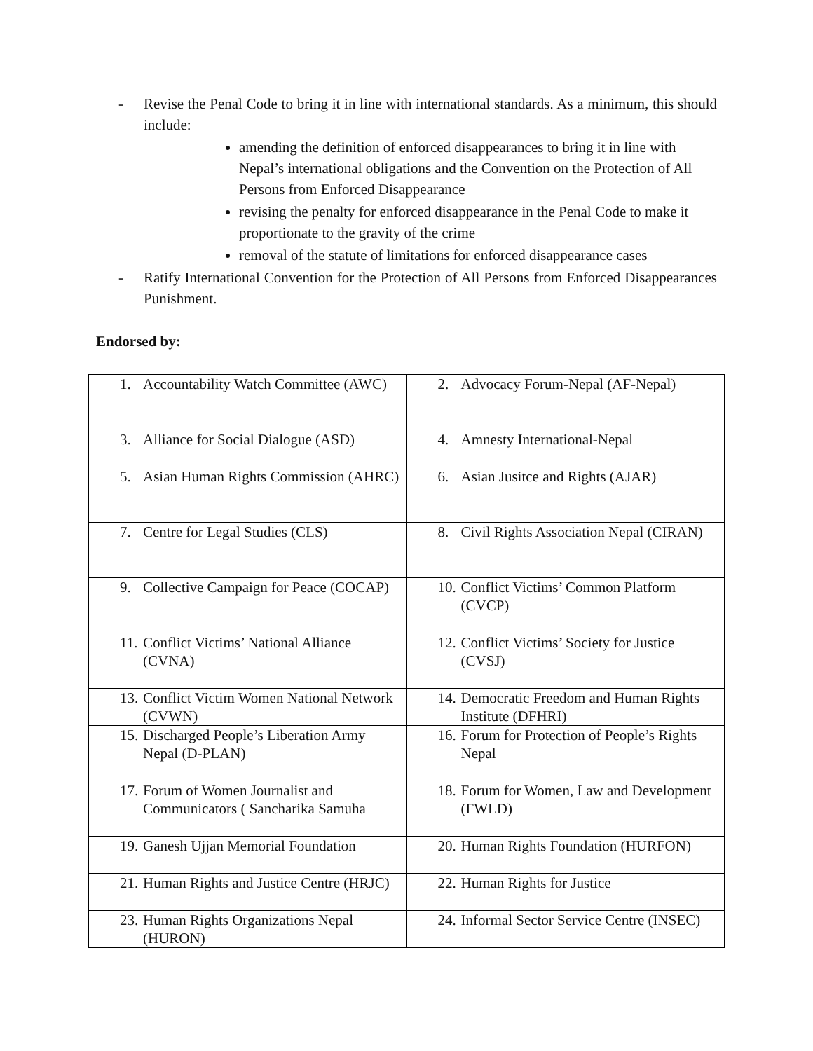- Revise the Penal Code to bring it in line with international standards. As a minimum, this should include:
amending the definition of enforced disappearances to bring it in line with Nepal’s international obligations and the Convention on the Protection of All Persons from Enforced Disappearance
revising the penalty for enforced disappearance in the Penal Code to make it proportionate to the gravity of the crime
removal of the statute of limitations for enforced disappearance cases
- Ratify International Convention for the Protection of All Persons from Enforced Disappearances Punishment.
Endorsed by:
| 1. Accountability Watch Committee (AWC) | 2. Advocacy Forum-Nepal (AF-Nepal) |
| 3. Alliance for Social Dialogue (ASD) | 4. Amnesty International-Nepal |
| 5. Asian Human Rights Commission (AHRC) | 6. Asian Jusitce and Rights (AJAR) |
| 7. Centre for Legal Studies (CLS) | 8. Civil Rights Association Nepal (CIRAN) |
| 9. Collective Campaign for Peace (COCAP) | 10. Conflict Victims’ Common Platform (CVCP) |
| 11. Conflict Victims’ National Alliance (CVNA) | 12. Conflict Victims’ Society for Justice (CVSJ) |
| 13. Conflict Victim Women National Network (CVWN) | 14. Democratic Freedom and Human Rights Institute (DFHRI) |
| 15. Discharged People’s Liberation Army Nepal (D-PLAN) | 16. Forum for Protection of People’s Rights Nepal |
| 17. Forum of Women Journalist and Communicators ( Sancharika Samuha | 18. Forum for Women, Law and Development (FWLD) |
| 19. Ganesh Ujjan Memorial Foundation | 20. Human Rights Foundation (HURFON) |
| 21. Human Rights and Justice Centre (HRJC) | 22. Human Rights for Justice |
| 23. Human Rights Organizations Nepal (HURON) | 24. Informal Sector Service Centre (INSEC) |